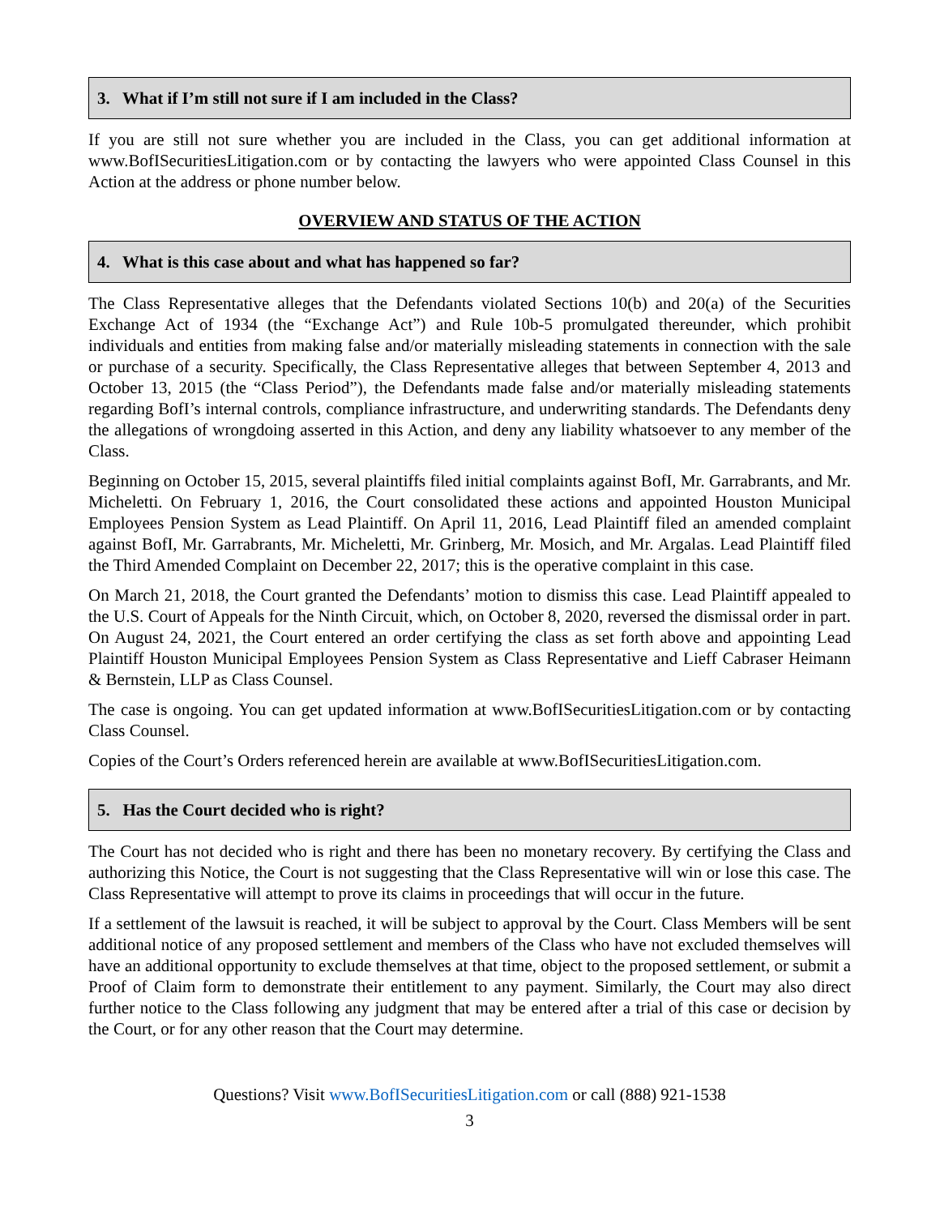3. What if I’m still not sure if I am included in the Class?
If you are still not sure whether you are included in the Class, you can get additional information at www.BofISecuritiesLitigation.com or by contacting the lawyers who were appointed Class Counsel in this Action at the address or phone number below.
OVERVIEW AND STATUS OF THE ACTION
4. What is this case about and what has happened so far?
The Class Representative alleges that the Defendants violated Sections 10(b) and 20(a) of the Securities Exchange Act of 1934 (the “Exchange Act”) and Rule 10b-5 promulgated thereunder, which prohibit individuals and entities from making false and/or materially misleading statements in connection with the sale or purchase of a security. Specifically, the Class Representative alleges that between September 4, 2013 and October 13, 2015 (the “Class Period”), the Defendants made false and/or materially misleading statements regarding BofI’s internal controls, compliance infrastructure, and underwriting standards. The Defendants deny the allegations of wrongdoing asserted in this Action, and deny any liability whatsoever to any member of the Class.
Beginning on October 15, 2015, several plaintiffs filed initial complaints against BofI, Mr. Garrabrants, and Mr. Micheletti. On February 1, 2016, the Court consolidated these actions and appointed Houston Municipal Employees Pension System as Lead Plaintiff. On April 11, 2016, Lead Plaintiff filed an amended complaint against BofI, Mr. Garrabrants, Mr. Micheletti, Mr. Grinberg, Mr. Mosich, and Mr. Argalas. Lead Plaintiff filed the Third Amended Complaint on December 22, 2017; this is the operative complaint in this case.
On March 21, 2018, the Court granted the Defendants’ motion to dismiss this case. Lead Plaintiff appealed to the U.S. Court of Appeals for the Ninth Circuit, which, on October 8, 2020, reversed the dismissal order in part. On August 24, 2021, the Court entered an order certifying the class as set forth above and appointing Lead Plaintiff Houston Municipal Employees Pension System as Class Representative and Lieff Cabraser Heimann & Bernstein, LLP as Class Counsel.
The case is ongoing. You can get updated information at www.BofISecuritiesLitigation.com or by contacting Class Counsel.
Copies of the Court’s Orders referenced herein are available at www.BofISecuritiesLitigation.com.
5. Has the Court decided who is right?
The Court has not decided who is right and there has been no monetary recovery. By certifying the Class and authorizing this Notice, the Court is not suggesting that the Class Representative will win or lose this case. The Class Representative will attempt to prove its claims in proceedings that will occur in the future.
If a settlement of the lawsuit is reached, it will be subject to approval by the Court. Class Members will be sent additional notice of any proposed settlement and members of the Class who have not excluded themselves will have an additional opportunity to exclude themselves at that time, object to the proposed settlement, or submit a Proof of Claim form to demonstrate their entitlement to any payment. Similarly, the Court may also direct further notice to the Class following any judgment that may be entered after a trial of this case or decision by the Court, or for any other reason that the Court may determine.
Questions? Visit www.BofISecuritiesLitigation.com or call (888) 921-1538
3